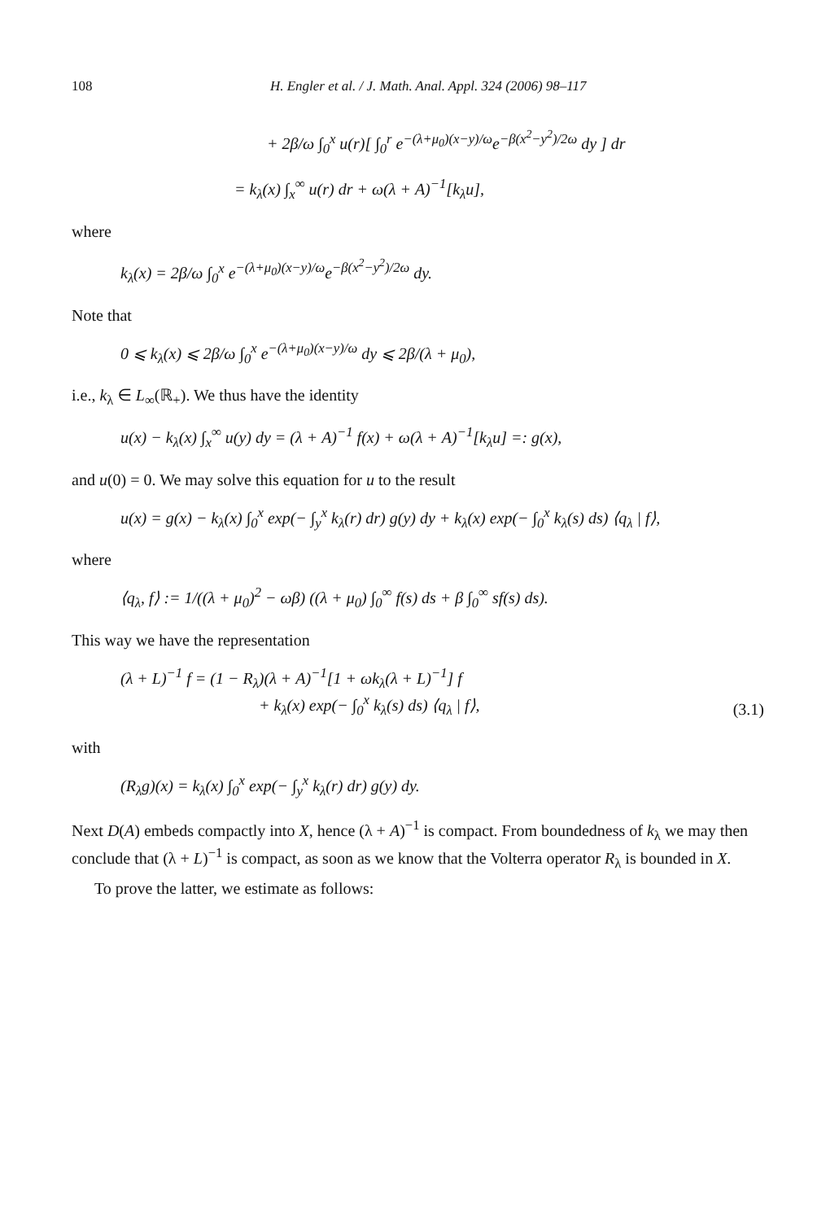108 H. Engler et al. / J. Math. Anal. Appl. 324 (2006) 98–117
+ 2β/ω ∫<sub>0</sub><sup>x</sup> u(r)[ ∫<sub>0</sub><sup>r</sup> e<sup>−(λ+μ<sub>0</sub>)(x−y)/ω</sup>e<sup>−β(x<sup>2</sup>−y<sup>2</sup>)/2ω</sup> dy ] dr
= k<sub>λ</sub>(x) ∫<sub>x</sub><sup>∞</sup> u(r) dr + ω(λ + A)<sup>−1</sup>[k<sub>λ</sub>u],
where
k<sub>λ</sub>(x) = 2β/ω ∫<sub>0</sub><sup>x</sup> e<sup>−(λ+μ<sub>0</sub>)(x−y)/ω</sup>e<sup>−β(x<sup>2</sup>−y<sup>2</sup>)/2ω</sup> dy.
Note that
0 ⩽ k<sub>λ</sub>(x) ⩽ 2β/ω ∫<sub>0</sub><sup>x</sup> e<sup>−(λ+μ<sub>0</sub>)(x−y)/ω</sup> dy ⩽ 2β/(λ + μ<sub>0</sub>),
i.e., k<sub>λ</sub> ∈ L<sub>∞</sub>(ℝ<sub>+</sub>). We thus have the identity
u(x) − k<sub>λ</sub>(x) ∫<sub>x</sub><sup>∞</sup> u(y) dy = (λ + A)<sup>−1</sup> f(x) + ω(λ + A)<sup>−1</sup>[k<sub>λ</sub>u] =: g(x),
and u(0) = 0. We may solve this equation for u to the result
u(x) = g(x) − k<sub>λ</sub>(x) ∫<sub>0</sub><sup>x</sup> exp(− ∫<sub>y</sub><sup>x</sup> k<sub>λ</sub>(r) dr) g(y) dy + k<sub>λ</sub>(x) exp(− ∫<sub>0</sub><sup>x</sup> k<sub>λ</sub>(s) ds) ⟨q<sub>λ</sub> | f⟩,
where
⟨q<sub>λ</sub>, f⟩ := 1/((λ + μ<sub>0</sub>)<sup>2</sup> − ωβ) ((λ + μ<sub>0</sub>) ∫<sub>0</sub><sup>∞</sup> f(s) ds + β ∫<sub>0</sub><sup>∞</sup> sf(s) ds).
This way we have the representation
(λ + L)<sup>−1</sup> f = (1 − R<sub>λ</sub>)(λ + A)<sup>−1</sup>[1 + ωk<sub>λ</sub>(λ + L)<sup>−1</sup>] f
+ k<sub>λ</sub>(x) exp(− ∫<sub>0</sub><sup>x</sup> k<sub>λ</sub>(s) ds) ⟨q<sub>λ</sub> | f⟩,
(3.1)
with
(R<sub>λ</sub>g)(x) = k<sub>λ</sub>(x) ∫<sub>0</sub><sup>x</sup> exp(− ∫<sub>y</sub><sup>x</sup> k<sub>λ</sub>(r) dr) g(y) dy.
Next D(A) embeds compactly into X, hence (λ + A)<sup>−1</sup> is compact. From boundedness of k<sub>λ</sub> we may then conclude that (λ + L)<sup>−1</sup> is compact, as soon as we know that the Volterra operator R<sub>λ</sub> is bounded in X.
To prove the latter, we estimate as follows: